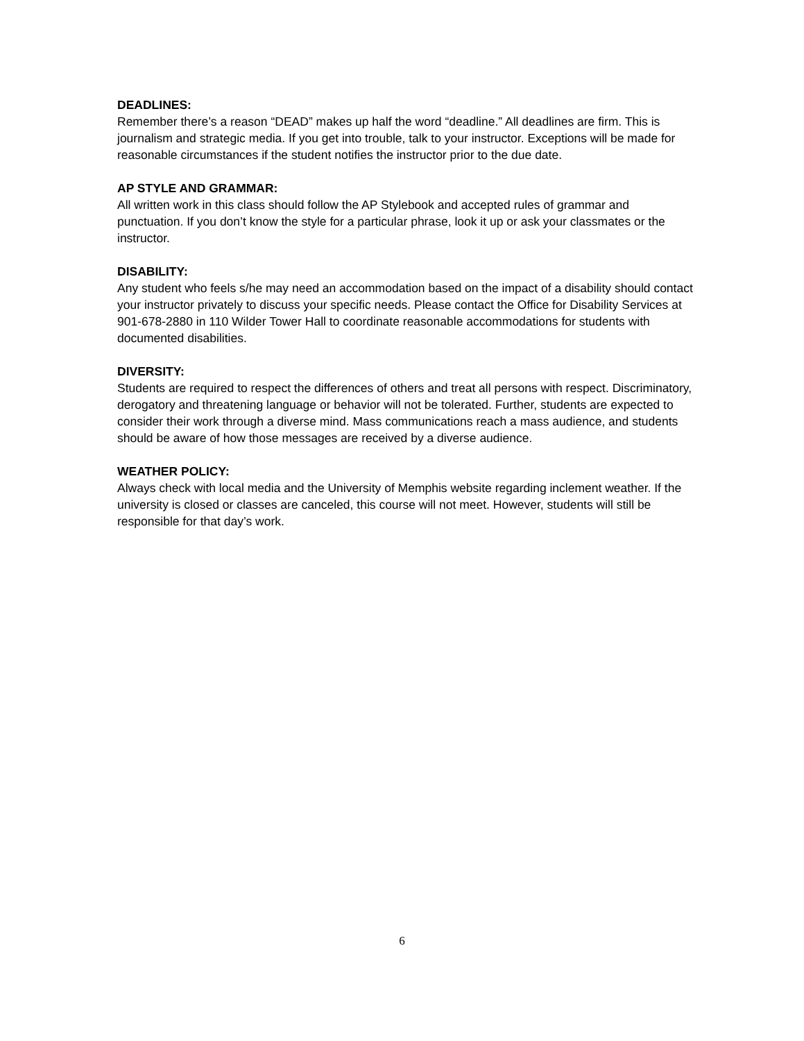DEADLINES:
Remember there’s a reason “DEAD” makes up half the word “deadline.” All deadlines are firm. This is journalism and strategic media. If you get into trouble, talk to your instructor. Exceptions will be made for reasonable circumstances if the student notifies the instructor prior to the due date.
AP STYLE AND GRAMMAR:
All written work in this class should follow the AP Stylebook and accepted rules of grammar and punctuation. If you don’t know the style for a particular phrase, look it up or ask your classmates or the instructor.
DISABILITY:
Any student who feels s/he may need an accommodation based on the impact of a disability should contact your instructor privately to discuss your specific needs. Please contact the Office for Disability Services at 901-678-2880 in 110 Wilder Tower Hall to coordinate reasonable accommodations for students with documented disabilities.
DIVERSITY:
Students are required to respect the differences of others and treat all persons with respect. Discriminatory, derogatory and threatening language or behavior will not be tolerated. Further, students are expected to consider their work through a diverse mind. Mass communications reach a mass audience, and students should be aware of how those messages are received by a diverse audience.
WEATHER POLICY:
Always check with local media and the University of Memphis website regarding inclement weather. If the university is closed or classes are canceled, this course will not meet. However, students will still be responsible for that day’s work.
6